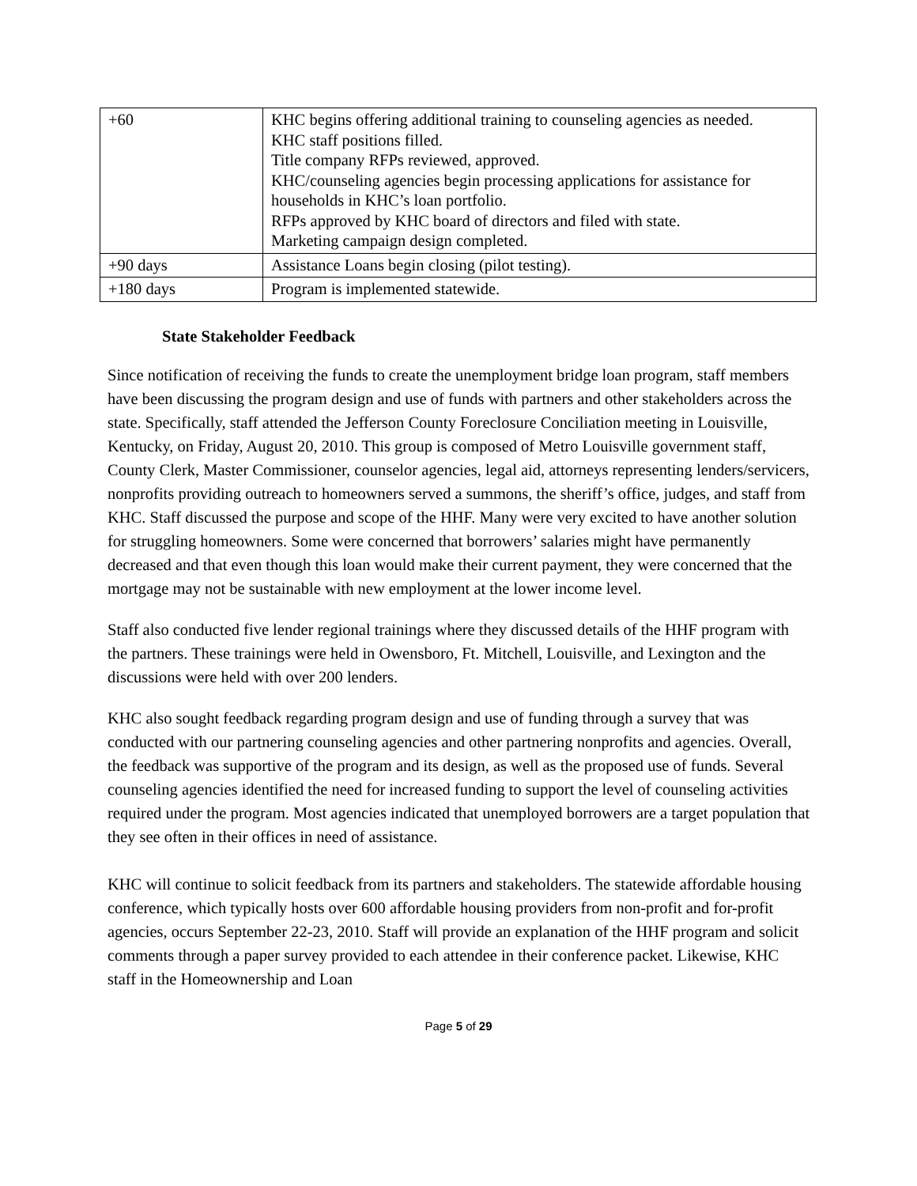| +60 | KHC begins offering additional training to counseling agencies as needed. KHC staff positions filled. Title company RFPs reviewed, approved. KHC/counseling agencies begin processing applications for assistance for households in KHC’s loan portfolio. RFPs approved by KHC board of directors and filed with state. Marketing campaign design completed. |
| +90 days | Assistance Loans begin closing (pilot testing). |
| +180 days | Program is implemented statewide. |
State Stakeholder Feedback
Since notification of receiving the funds to create the unemployment bridge loan program, staff members have been discussing the program design and use of funds with partners and other stakeholders across the state. Specifically, staff attended the Jefferson County Foreclosure Conciliation meeting in Louisville, Kentucky, on Friday, August 20, 2010. This group is composed of Metro Louisville government staff, County Clerk, Master Commissioner, counselor agencies, legal aid, attorneys representing lenders/servicers, nonprofits providing outreach to homeowners served a summons, the sheriff’s office, judges, and staff from KHC. Staff discussed the purpose and scope of the HHF. Many were very excited to have another solution for struggling homeowners. Some were concerned that borrowers’ salaries might have permanently decreased and that even though this loan would make their current payment, they were concerned that the mortgage may not be sustainable with new employment at the lower income level.
Staff also conducted five lender regional trainings where they discussed details of the HHF program with the partners. These trainings were held in Owensboro, Ft. Mitchell, Louisville, and Lexington and the discussions were held with over 200 lenders.
KHC also sought feedback regarding program design and use of funding through a survey that was conducted with our partnering counseling agencies and other partnering nonprofits and agencies. Overall, the feedback was supportive of the program and its design, as well as the proposed use of funds. Several counseling agencies identified the need for increased funding to support the level of counseling activities required under the program. Most agencies indicated that unemployed borrowers are a target population that they see often in their offices in need of assistance.
KHC will continue to solicit feedback from its partners and stakeholders. The statewide affordable housing conference, which typically hosts over 600 affordable housing providers from non-profit and for-profit agencies, occurs September 22-23, 2010. Staff will provide an explanation of the HHF program and solicit comments through a paper survey provided to each attendee in their conference packet. Likewise, KHC staff in the Homeownership and Loan
Page 5 of 29